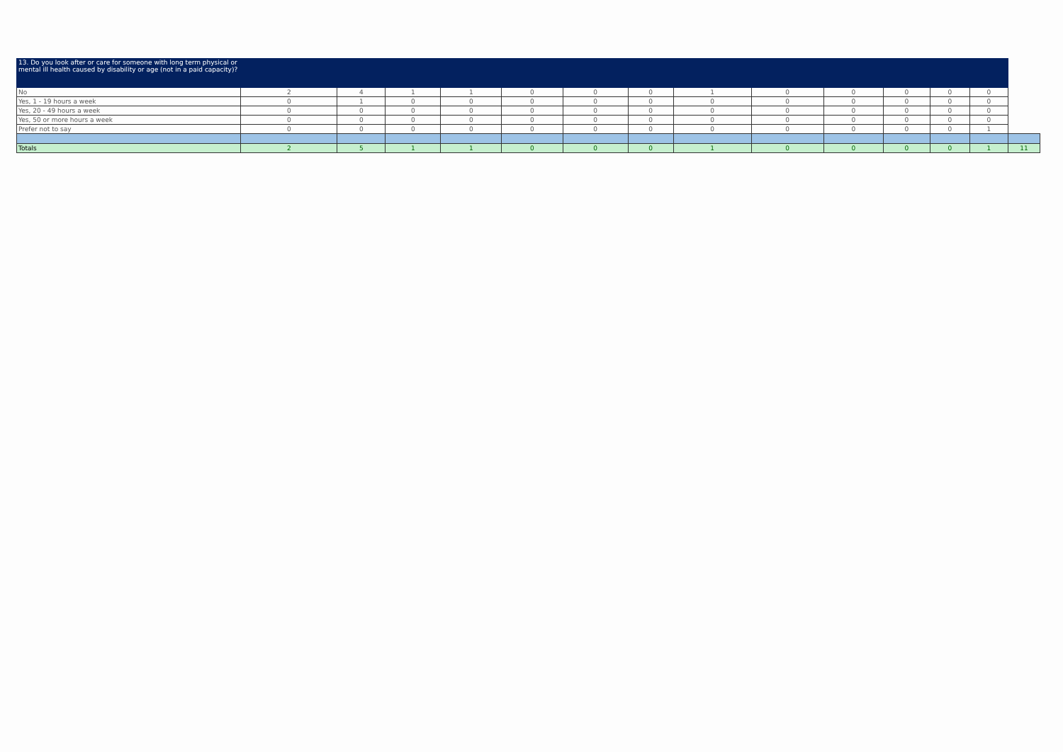| 13. Do you look after or care for someone with long term physical or mental ill health caused by disability or age (not in a paid capacity)? | | | | | | | | | | | | | | |
| No | 2 | 4 | 1 | 1 | 0 | 0 | 0 | 1 | 0 | 0 | 0 | 0 | 0 | |
| Yes, 1 - 19 hours a week | 0 | 1 | 0 | 0 | 0 | 0 | 0 | 0 | 0 | 0 | 0 | 0 | 0 | |
| Yes, 20 - 49 hours a week | 0 | 0 | 0 | 0 | 0 | 0 | 0 | 0 | 0 | 0 | 0 | 0 | 0 | |
| Yes, 50 or more hours a week | 0 | 0 | 0 | 0 | 0 | 0 | 0 | 0 | 0 | 0 | 0 | 0 | 0 | |
| Prefer not to say | 0 | 0 | 0 | 0 | 0 | 0 | 0 | 0 | 0 | 0 | 0 | 0 | 1 | |
| Totals | 2 | 5 | 1 | 1 | 0 | 0 | 0 | 1 | 0 | 0 | 0 | 0 | 1 | 11 |